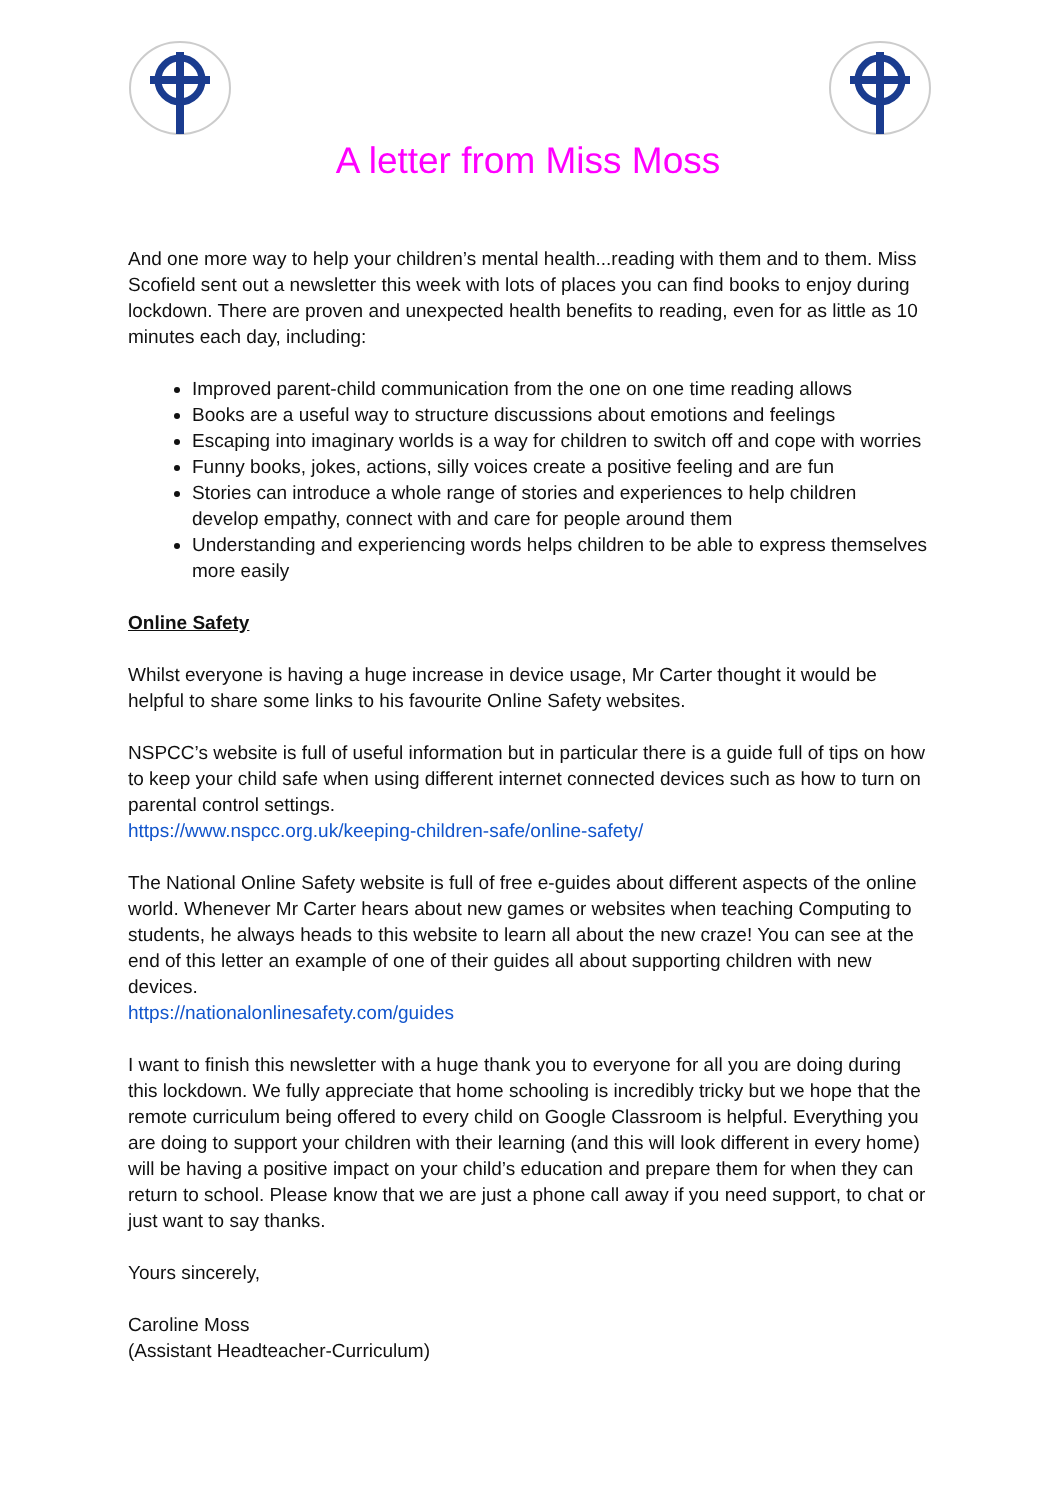A letter from Miss Moss
And one more way to help your children’s mental health...reading with them and to them. Miss Scofield sent out a newsletter this week with lots of places you can find books to enjoy during lockdown. There are proven and unexpected health benefits to reading, even for as little as 10 minutes each day, including:
Improved parent-child communication from the one on one time reading allows
Books are a useful way to structure discussions about emotions and feelings
Escaping into imaginary worlds is a way for children to switch off and cope with worries
Funny books, jokes, actions, silly voices create a positive feeling and are fun
Stories can introduce a whole range of stories and experiences to help children develop empathy, connect with and care for people around them
Understanding and experiencing words helps children to be able to express themselves more easily
Online Safety
Whilst everyone is having a huge increase in device usage, Mr Carter thought it would be helpful to share some links to his favourite Online Safety websites.
NSPCC’s website is full of useful information but in particular there is a guide full of tips on how to keep your child safe when using different internet connected devices such as how to turn on parental control settings.
https://www.nspcc.org.uk/keeping-children-safe/online-safety/
The National Online Safety website is full of free e-guides about different aspects of the online world. Whenever Mr Carter hears about new games or websites when teaching Computing to students, he always heads to this website to learn all about the new craze! You can see at the end of this letter an example of one of their guides all about supporting children with new devices.
https://nationalonlinesafety.com/guides
I want to finish this newsletter with a huge thank you to everyone for all you are doing during this lockdown. We fully appreciate that home schooling is incredibly tricky but we hope that the remote curriculum being offered to every child on Google Classroom is helpful. Everything you are doing to support your children with their learning (and this will look different in every home) will be having a positive impact on your child’s education and prepare them for when they can return to school. Please know that we are just a phone call away if you need support, to chat or just want to say thanks.
Yours sincerely,
Caroline Moss
(Assistant Headteacher-Curriculum)